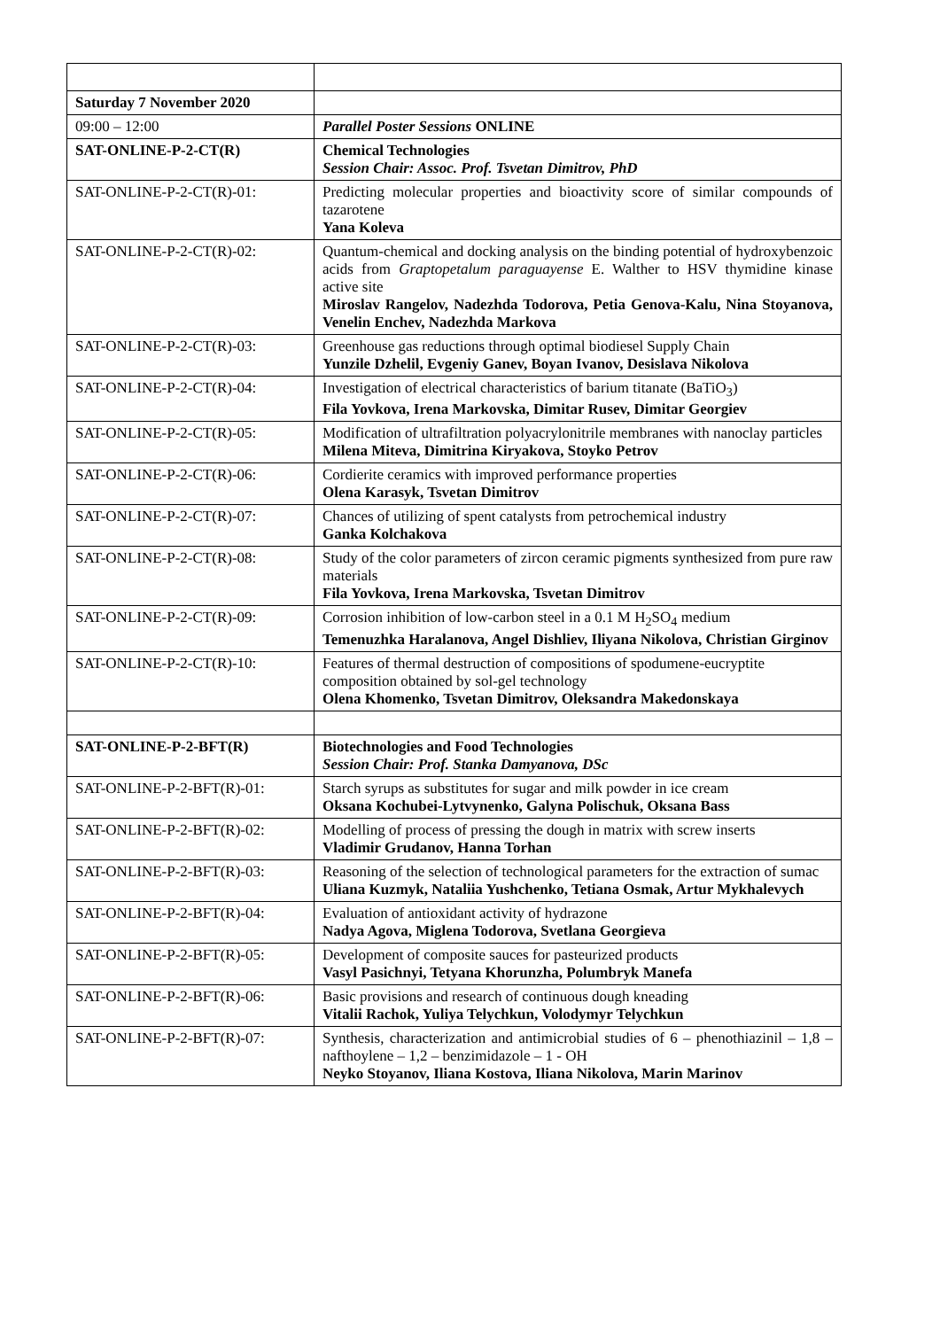| Saturday 7 November 2020 | |
| 09:00 – 12:00 | Parallel Poster Sessions ONLINE |
| SAT-ONLINE-P-2-CT(R) | Chemical Technologies Session Chair: Assoc. Prof. Tsvetan Dimitrov, PhD |
| SAT-ONLINE-P-2-CT(R)-01: | Predicting molecular properties and bioactivity score of similar compounds of tazarotene Yana Koleva |
| SAT-ONLINE-P-2-CT(R)-02: | Quantum-chemical and docking analysis on the binding potential of hydroxybenzoic acids from Graptopetalum paraguayense E. Walther to HSV thymidine kinase active site Miroslav Rangelov, Nadezhda Todorova, Petia Genova-Kalu, Nina Stoyanova, Venelin Enchev, Nadezhda Markova |
| SAT-ONLINE-P-2-CT(R)-03: | Greenhouse gas reductions through optimal biodiesel Supply Chain Yunzile Dzhelil, Evgeniy Ganev, Boyan Ivanov, Desislava Nikolova |
| SAT-ONLINE-P-2-CT(R)-04: | Investigation of electrical characteristics of barium titanate (BaTiO<sub>3</sub>) Fila Yovkova, Irena Markovska, Dimitar Rusev, Dimitar Georgiev |
| SAT-ONLINE-P-2-CT(R)-05: | Modification of ultrafiltration polyacrylonitrile membranes with nanoclay particles Milena Miteva, Dimitrina Kiryakova, Stoyko Petrov |
| SAT-ONLINE-P-2-CT(R)-06: | Cordierite ceramics with improved performance properties Olena Karasyk, Tsvetan Dimitrov |
| SAT-ONLINE-P-2-CT(R)-07: | Chances of utilizing of spent catalysts from petrochemical industry Ganka Kolchakova |
| SAT-ONLINE-P-2-CT(R)-08: | Study of the color parameters of zircon ceramic pigments synthesized from pure raw materials Fila Yovkova, Irena Markovska, Tsvetan Dimitrov |
| SAT-ONLINE-P-2-CT(R)-09: | Corrosion inhibition of low-carbon steel in a 0.1 M H<sub>2</sub>SO<sub>4</sub> medium Temenuzhka Haralanova, Angel Dishliev, Iliyana Nikolova, Christian Girginov |
| SAT-ONLINE-P-2-CT(R)-10: | Features of thermal destruction of compositions of spodumene-eucryptite composition obtained by sol-gel technology Olena Khomenko, Tsvetan Dimitrov, Oleksandra Makedonskaya |
| SAT-ONLINE-P-2-BFT(R) | Biotechnologies and Food Technologies Session Chair: Prof. Stanka Damyanova, DSc |
| SAT-ONLINE-P-2-BFT(R)-01: | Starch syrups as substitutes for sugar and milk powder in ice cream Oksana Kochubei-Lytvynenko, Galyna Polischuk, Oksana Bass |
| SAT-ONLINE-P-2-BFT(R)-02: | Modelling of process of pressing the dough in matrix with screw inserts Vladimir Grudanov, Hanna Torhan |
| SAT-ONLINE-P-2-BFT(R)-03: | Reasoning of the selection of technological parameters for the extraction of sumac Uliana Kuzmyk, Nataliia Yushchenko, Tetiana Osmak, Artur Mykhalevych |
| SAT-ONLINE-P-2-BFT(R)-04: | Evaluation of antioxidant activity of hydrazone Nadya Agova, Miglena Todorova, Svetlana Georgieva |
| SAT-ONLINE-P-2-BFT(R)-05: | Development of composite sauces for pasteurized products Vasyl Pasichnyi, Tetyana Khorunzha, Polumbryk Manefa |
| SAT-ONLINE-P-2-BFT(R)-06: | Basic provisions and research of continuous dough kneading Vitalii Rachok, Yuliya Telychkun, Volodymyr Telychkun |
| SAT-ONLINE-P-2-BFT(R)-07: | Synthesis, characterization and antimicrobial studies of 6 – phenothiazinil – 1,8 – nafthoylene – 1,2 – benzimidazole – 1 - OH Neyko Stoyanov, Iliana Kostova, Iliana Nikolova, Marin Marinov |